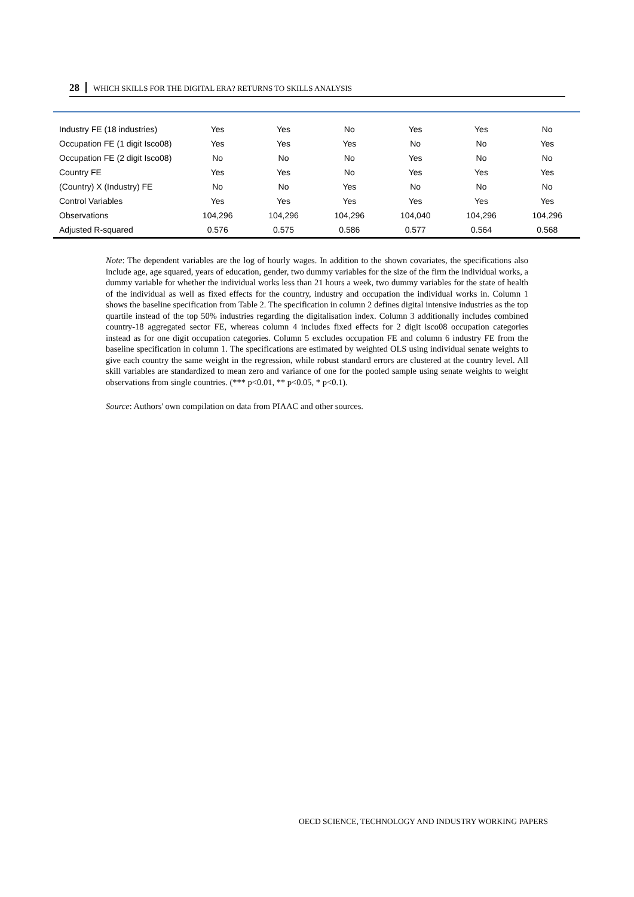28 WHICH SKILLS FOR THE DIGITAL ERA? RETURNS TO SKILLS ANALYSIS
| Industry FE (18 industries) | Yes | Yes | No | Yes | Yes | No |
| Occupation FE (1 digit Isco08) | Yes | Yes | Yes | No | No | Yes |
| Occupation FE (2 digit Isco08) | No | No | No | Yes | No | No |
| Country FE | Yes | Yes | No | Yes | Yes | Yes |
| (Country) X (Industry) FE | No | No | Yes | No | No | No |
| Control Variables | Yes | Yes | Yes | Yes | Yes | Yes |
| Observations | 104,296 | 104,296 | 104,296 | 104,040 | 104,296 | 104,296 |
| Adjusted R-squared | 0.576 | 0.575 | 0.586 | 0.577 | 0.564 | 0.568 |
Note: The dependent variables are the log of hourly wages. In addition to the shown covariates, the specifications also include age, age squared, years of education, gender, two dummy variables for the size of the firm the individual works, a dummy variable for whether the individual works less than 21 hours a week, two dummy variables for the state of health of the individual as well as fixed effects for the country, industry and occupation the individual works in. Column 1 shows the baseline specification from Table 2. The specification in column 2 defines digital intensive industries as the top quartile instead of the top 50% industries regarding the digitalisation index. Column 3 additionally includes combined country-18 aggregated sector FE, whereas column 4 includes fixed effects for 2 digit isco08 occupation categories instead as for one digit occupation categories. Column 5 excludes occupation FE and column 6 industry FE from the baseline specification in column 1. The specifications are estimated by weighted OLS using individual senate weights to give each country the same weight in the regression, while robust standard errors are clustered at the country level. All skill variables are standardized to mean zero and variance of one for the pooled sample using senate weights to weight observations from single countries. (*** p<0.01, ** p<0.05, * p<0.1).
Source: Authors' own compilation on data from PIAAC and other sources.
OECD SCIENCE, TECHNOLOGY AND INDUSTRY WORKING PAPERS